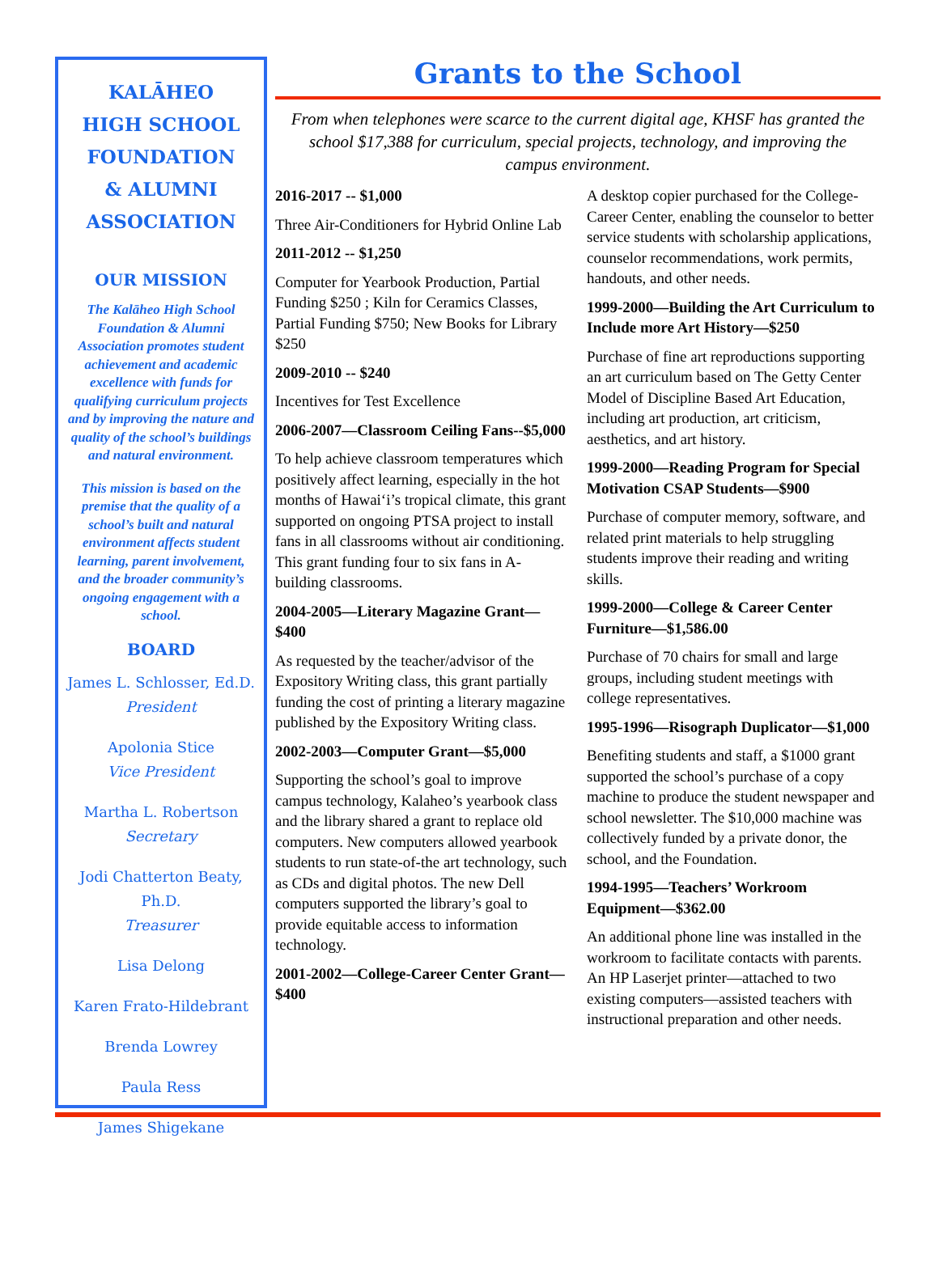KALĀHEO
HIGH SCHOOL
FOUNDATION
& ALUMNI
ASSOCIATION
OUR MISSION
The Kalāheo High School Foundation & Alumni Association promotes student achievement and academic excellence with funds for qualifying curriculum projects and by improving the nature and quality of the school’s buildings and natural environment.
This mission is based on the premise that the quality of a school’s built and natural environment affects student learning, parent involvement, and the broader community’s ongoing engagement with a school.
BOARD
James L. Schlosser, Ed.D.
President
Apolonia Stice
Vice President
Martha L. Robertson
Secretary
Jodi Chatterton Beaty, Ph.D.
Treasurer
Lisa Delong
Karen Frato-Hildebrant
Brenda Lowrey
Paula Ress
James Shigekane
Grants to the School
From when telephones were scarce to the current digital age, KHSF has granted the school $17,388 for curriculum, special projects, technology, and improving the campus environment.
2016-2017 -- $1,000
Three Air-Conditioners for Hybrid Online Lab
2011-2012 -- $1,250
Computer for Yearbook Production, Partial Funding $250 ; Kiln for Ceramics Classes, Partial Funding $750; New Books for Library $250
2009-2010 -- $240
Incentives for Test Excellence
2006-2007—Classroom Ceiling Fans--$5,000
To help achieve classroom temperatures which positively affect learning, especially in the hot months of Hawai‘i’s tropical climate, this grant supported on ongoing PTSA project to install fans in all classrooms without air conditioning. This grant funding four to six fans in A-building classrooms.
2004-2005—Literary Magazine Grant—$400
As requested by the teacher/advisor of the Expository Writing class, this grant partially funding the cost of printing a literary magazine published by the Expository Writing class.
2002-2003—Computer Grant—$5,000
Supporting the school’s goal to improve campus technology, Kalaheo’s yearbook class and the library shared a grant to replace old computers. New computers allowed yearbook students to run state-of-the art technology, such as CDs and digital photos. The new Dell computers supported the library’s goal to provide equitable access to information technology.
2001-2002—College-Career Center Grant—$400
A desktop copier purchased for the College-Career Center, enabling the counselor to better service students with scholarship applications, counselor recommendations, work permits, handouts, and other needs.
1999-2000—Building the Art Curriculum to Include more Art History—$250
Purchase of fine art reproductions supporting an art curriculum based on The Getty Center Model of Discipline Based Art Education, including art production, art criticism, aesthetics, and art history.
1999-2000—Reading Program for Special Motivation CSAP Students—$900
Purchase of computer memory, software, and related print materials to help struggling students improve their reading and writing skills.
1999-2000—College & Career Center Furniture—$1,586.00
Purchase of 70 chairs for small and large groups, including student meetings with college representatives.
1995-1996—Risograph Duplicator—$1,000
Benefiting students and staff, a $1000 grant supported the school’s purchase of a copy machine to produce the student newspaper and school newsletter. The $10,000 machine was collectively funded by a private donor, the school, and the Foundation.
1994-1995—Teachers’ Workroom Equipment—$362.00
An additional phone line was installed in the workroom to facilitate contacts with parents. An HP Laserjet printer—attached to two existing computers—assisted teachers with instructional preparation and other needs.